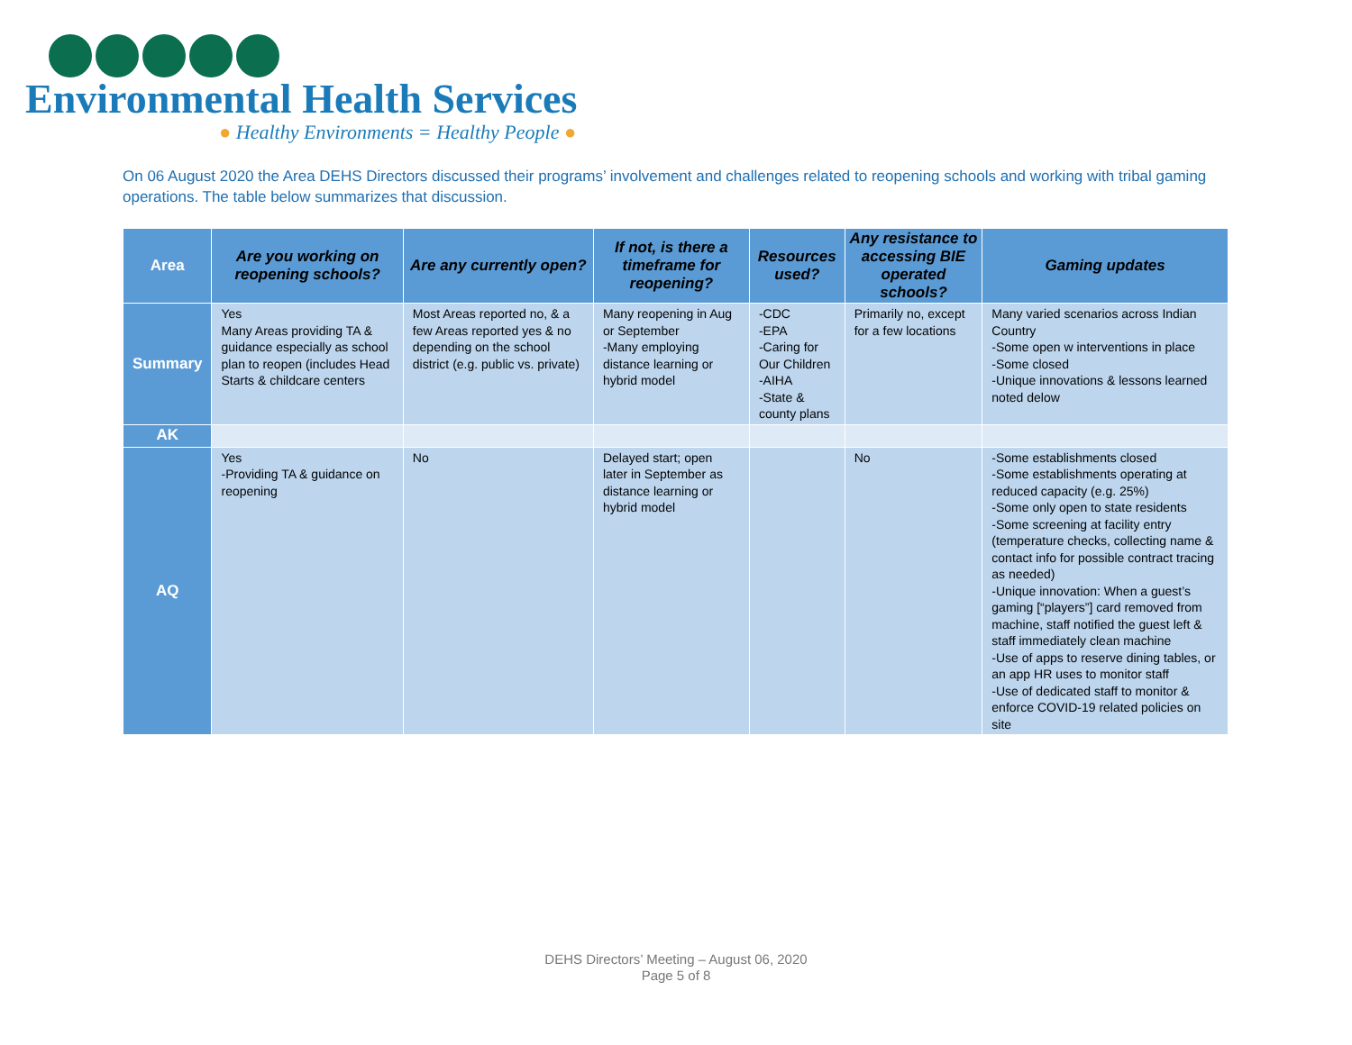Environmental Health Services
● Healthy Environments = Healthy People ●
On 06 August 2020 the Area DEHS Directors discussed their programs’ involvement and challenges related to reopening schools and working with tribal gaming operations. The table below summarizes that discussion.
| Area | Are you working on reopening schools? | Are any currently open? | If not, is there a timeframe for reopening? | Resources used? | Any resistance to accessing BIE operated schools? | Gaming updates |
| --- | --- | --- | --- | --- | --- | --- |
| Summary | Yes Many Areas providing TA & guidance especially as school plan to reopen (includes Head Starts & childcare centers | Most Areas reported no, & a few Areas reported yes & no depending on the school district (e.g. public vs. private) | Many reopening in Aug or September -Many employing distance learning or hybrid model | -CDC -EPA -Caring for Our Children -AIHA -State & county plans | Primarily no, except for a few locations | Many varied scenarios across Indian Country -Some open w interventions in place -Some closed -Unique innovations & lessons learned noted delow |
| AK | | | | | | |
| AQ | Yes -Providing TA & guidance on reopening | No | Delayed start; open later in September as distance learning or hybrid model | | No | -Some establishments closed -Some establishments operating at reduced capacity (e.g. 25%) -Some only open to state residents -Some screening at facility entry (temperature checks, collecting name & contact info for possible contract tracing as needed) -Unique innovation: When a guest’s gaming [“players”] card removed from machine, staff notified the guest left & staff immediately clean machine -Use of apps to reserve dining tables, or an app HR uses to monitor staff -Use of dedicated staff to monitor & enforce COVID-19 related policies on site |
DEHS Directors’ Meeting – August 06, 2020
Page 5 of 8